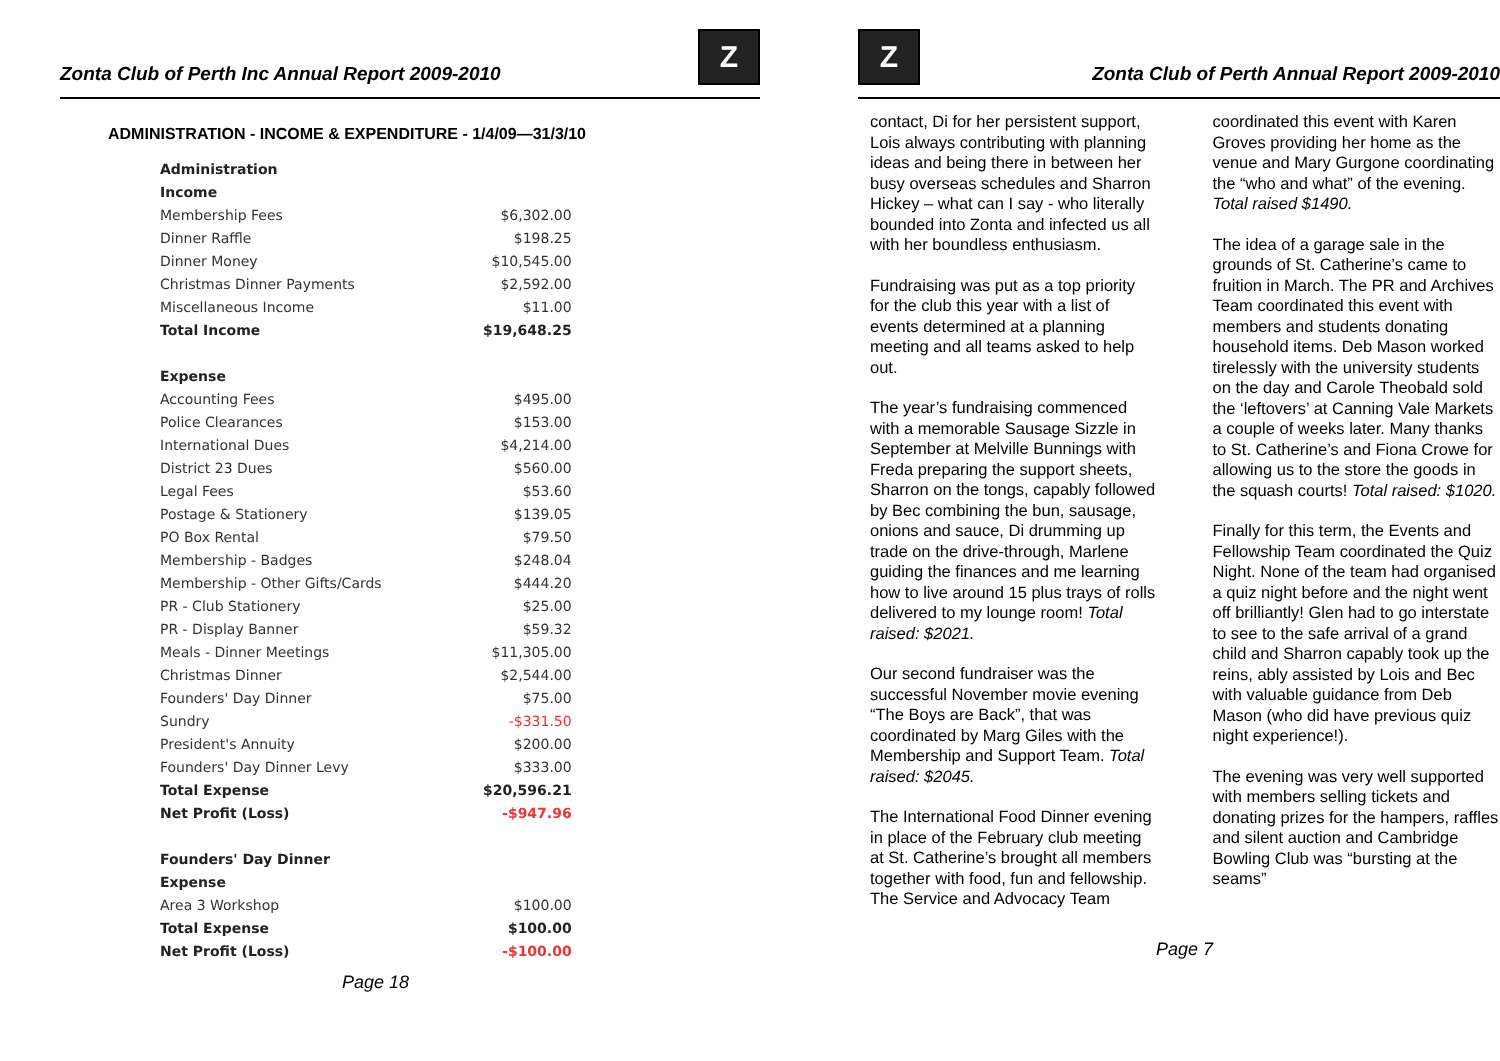Zonta Club of Perth Inc Annual Report 2009-2010
Z
ADMINISTRATION - INCOME & EXPENDITURE - 1/4/09—31/3/10
| Administration | |
| Income | |
| Membership Fees | $6,302.00 |
| Dinner Raffle | $198.25 |
| Dinner Money | $10,545.00 |
| Christmas Dinner Payments | $2,592.00 |
| Miscellaneous Income | $11.00 |
| Total Income | $19,648.25 |
| Expense | |
| Accounting Fees | $495.00 |
| Police Clearances | $153.00 |
| International Dues | $4,214.00 |
| District 23 Dues | $560.00 |
| Legal Fees | $53.60 |
| Postage & Stationery | $139.05 |
| PO Box Rental | $79.50 |
| Membership - Badges | $248.04 |
| Membership - Other Gifts/Cards | $444.20 |
| PR - Club Stationery | $25.00 |
| PR - Display Banner | $59.32 |
| Meals - Dinner Meetings | $11,305.00 |
| Christmas Dinner | $2,544.00 |
| Founders' Day Dinner | $75.00 |
| Sundry | -$331.50 |
| President's Annuity | $200.00 |
| Founders' Day Dinner Levy | $333.00 |
| Total Expense | $20,596.21 |
| Net Profit (Loss) | -$947.96 |
| Founders' Day Dinner | |
| Expense | |
| Area 3 Workshop | $100.00 |
| Total Expense | $100.00 |
| Net Profit (Loss) | -$100.00 |
Page 18
Z
Zonta Club of Perth Annual Report 2009-2010
contact, Di for her persistent support, Lois always contributing with planning ideas and being there in between her busy overseas schedules and Sharron Hickey – what can I say - who literally bounded into Zonta and infected us all with her boundless enthusiasm.
Fundraising was put as a top priority for the club this year with a list of events determined at a planning meeting and all teams asked to help out.
The year’s fundraising commenced with a memorable Sausage Sizzle in September at Melville Bunnings with Freda preparing the support sheets, Sharron on the tongs, capably followed by Bec combining the bun, sausage, onions and sauce, Di drumming up trade on the drive-through, Marlene guiding the finances and me learning how to live around 15 plus trays of rolls delivered to my lounge room! Total raised: $2021.
Our second fundraiser was the successful November movie evening “The Boys are Back”, that was coordinated by Marg Giles with the Membership and Support Team. Total raised: $2045.
The International Food Dinner evening in place of the February club meeting at St. Catherine’s brought all members together with food, fun and fellowship. The Service and Advocacy Team
coordinated this event with Karen Groves providing her home as the venue and Mary Gurgone coordinating the “who and what” of the evening. Total raised $1490.
The idea of a garage sale in the grounds of St. Catherine’s came to fruition in March. The PR and Archives Team coordinated this event with members and students donating household items. Deb Mason worked tirelessly with the university students on the day and Carole Theobald sold the ‘leftovers’ at Canning Vale Markets a couple of weeks later. Many thanks to St. Catherine’s and Fiona Crowe for allowing us to the store the goods in the squash courts! Total raised: $1020.
Finally for this term, the Events and Fellowship Team coordinated the Quiz Night. None of the team had organised a quiz night before and the night went off brilliantly! Glen had to go interstate to see to the safe arrival of a grand child and Sharron capably took up the reins, ably assisted by Lois and Bec with valuable guidance from Deb Mason (who did have previous quiz night experience!).
The evening was very well supported with members selling tickets and donating prizes for the hampers, raffles and silent auction and Cambridge Bowling Club was “bursting at the seams”
Page 7